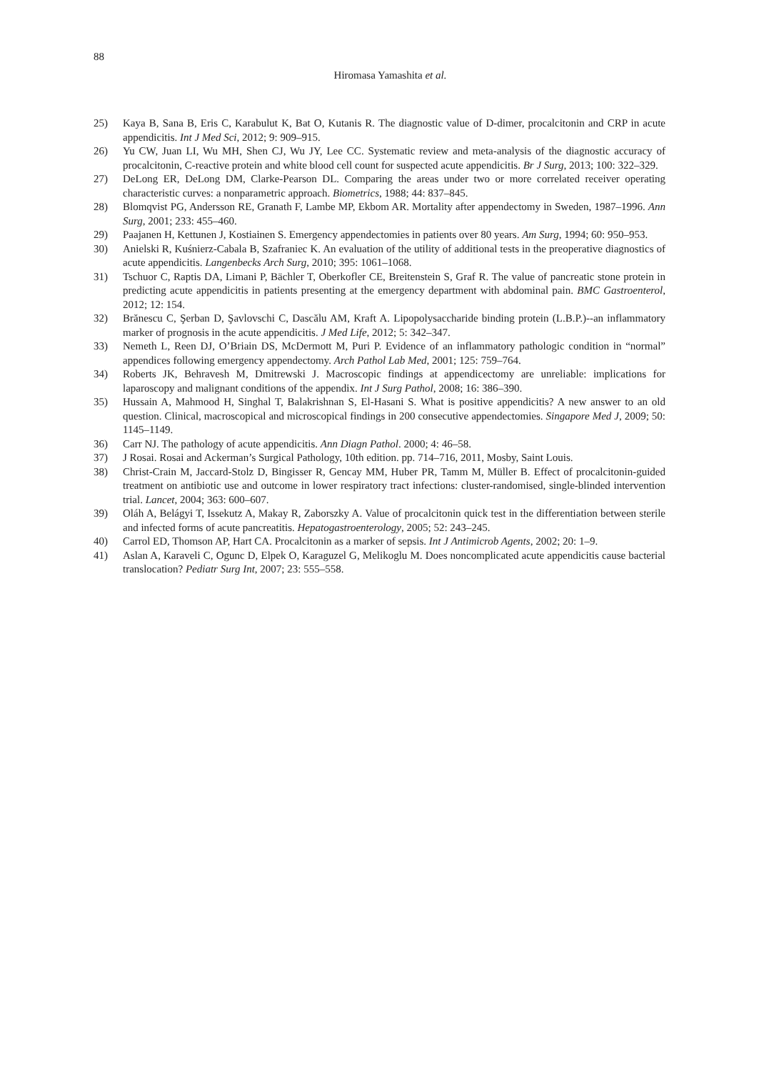88
Hiromasa Yamashita et al.
25) Kaya B, Sana B, Eris C, Karabulut K, Bat O, Kutanis R. The diagnostic value of D-dimer, procalcitonin and CRP in acute appendicitis. Int J Med Sci, 2012; 9: 909–915.
26) Yu CW, Juan LI, Wu MH, Shen CJ, Wu JY, Lee CC. Systematic review and meta-analysis of the diagnostic accuracy of procalcitonin, C-reactive protein and white blood cell count for suspected acute appendicitis. Br J Surg, 2013; 100: 322–329.
27) DeLong ER, DeLong DM, Clarke-Pearson DL. Comparing the areas under two or more correlated receiver operating characteristic curves: a nonparametric approach. Biometrics, 1988; 44: 837–845.
28) Blomqvist PG, Andersson RE, Granath F, Lambe MP, Ekbom AR. Mortality after appendectomy in Sweden, 1987–1996. Ann Surg, 2001; 233: 455–460.
29) Paajanen H, Kettunen J, Kostiainen S. Emergency appendectomies in patients over 80 years. Am Surg, 1994; 60: 950–953.
30) Anielski R, Kuśnierz-Cabala B, Szafraniec K. An evaluation of the utility of additional tests in the preoperative diagnostics of acute appendicitis. Langenbecks Arch Surg, 2010; 395: 1061–1068.
31) Tschuor C, Raptis DA, Limani P, Bächler T, Oberkofler CE, Breitenstein S, Graf R. The value of pancreatic stone protein in predicting acute appendicitis in patients presenting at the emergency department with abdominal pain. BMC Gastroenterol, 2012; 12: 154.
32) Brănescu C, Şerban D, Şavlovschi C, Dascălu AM, Kraft A. Lipopolysaccharide binding protein (L.B.P.)--an inflammatory marker of prognosis in the acute appendicitis. J Med Life, 2012; 5: 342–347.
33) Nemeth L, Reen DJ, O’Briain DS, McDermott M, Puri P. Evidence of an inflammatory pathologic condition in “normal” appendices following emergency appendectomy. Arch Pathol Lab Med, 2001; 125: 759–764.
34) Roberts JK, Behravesh M, Dmitrewski J. Macroscopic findings at appendicectomy are unreliable: implications for laparoscopy and malignant conditions of the appendix. Int J Surg Pathol, 2008; 16: 386–390.
35) Hussain A, Mahmood H, Singhal T, Balakrishnan S, El-Hasani S. What is positive appendicitis? A new answer to an old question. Clinical, macroscopical and microscopical findings in 200 consecutive appendectomies. Singapore Med J, 2009; 50: 1145–1149.
36) Carr NJ. The pathology of acute appendicitis. Ann Diagn Pathol. 2000; 4: 46–58.
37) J Rosai. Rosai and Ackerman’s Surgical Pathology, 10th edition. pp. 714–716, 2011, Mosby, Saint Louis.
38) Christ-Crain M, Jaccard-Stolz D, Bingisser R, Gencay MM, Huber PR, Tamm M, Müller B. Effect of procalcitonin-guided treatment on antibiotic use and outcome in lower respiratory tract infections: cluster-randomised, single-blinded intervention trial. Lancet, 2004; 363: 600–607.
39) Oláh A, Belágyi T, Issekutz A, Makay R, Zaborszky A. Value of procalcitonin quick test in the differentiation between sterile and infected forms of acute pancreatitis. Hepatogastroenterology, 2005; 52: 243–245.
40) Carrol ED, Thomson AP, Hart CA. Procalcitonin as a marker of sepsis. Int J Antimicrob Agents, 2002; 20: 1–9.
41) Aslan A, Karaveli C, Ogunc D, Elpek O, Karaguzel G, Melikoglu M. Does noncomplicated acute appendicitis cause bacterial translocation? Pediatr Surg Int, 2007; 23: 555–558.